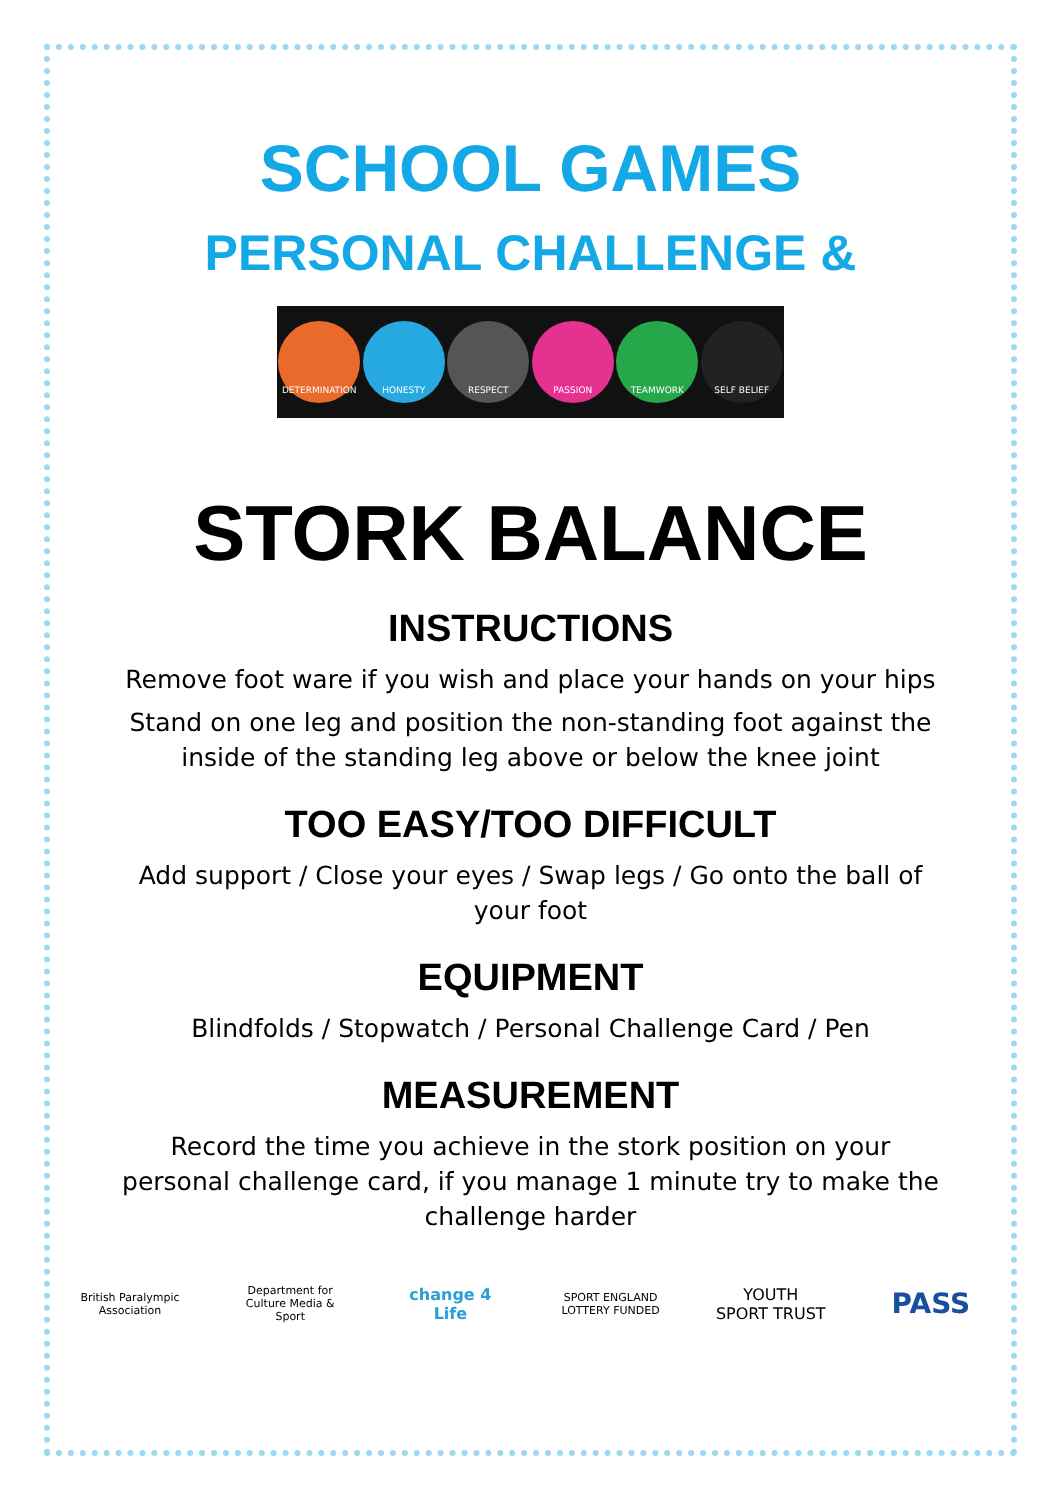SCHOOL GAMES
PERSONAL CHALLENGE &
DETERMINATION HONESTY RESPECT PASSION TEAMWORK SELF BELIEF
STORK BALANCE
INSTRUCTIONS
Remove foot ware if you wish and place your hands on your hips
Stand on one leg and position the non-standing foot against the inside of the standing leg above or below the knee joint
TOO EASY/TOO DIFFICULT
Add support / Close your eyes / Swap legs / Go onto the ball of your foot
EQUIPMENT
Blindfolds / Stopwatch / Personal Challenge Card / Pen
MEASUREMENT
Record the time you achieve in the stork position on your personal challenge card, if you manage 1 minute try to make the challenge harder
British Paralympic Association
Department for Culture Media & Sport
change 4 Life
SPORT ENGLAND LOTTERY FUNDED
YOUTH SPORT TRUST
PASS